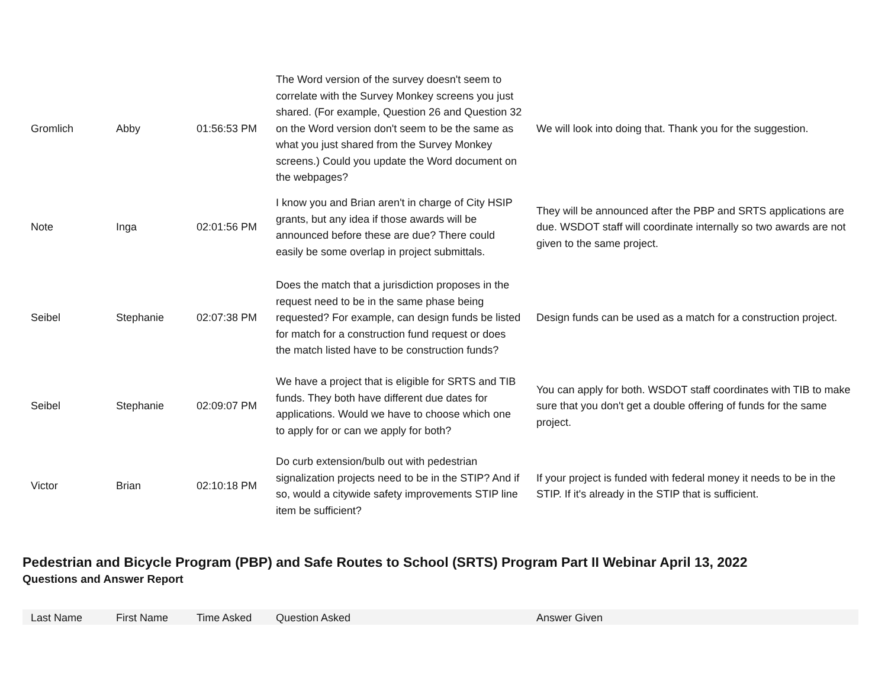| Gromlich | Abby | 01:56:53 PM | The Word version of the survey doesn't seem to correlate with the Survey Monkey screens you just shared. (For example, Question 26 and Question 32 on the Word version don't seem to be the same as what you just shared from the Survey Monkey screens.) Could you update the Word document on the webpages? | We will look into doing that. Thank you for the suggestion. |
| Note | Inga | 02:01:56 PM | I know you and Brian aren't in charge of City HSIP grants, but any idea if those awards will be announced before these are due? There could easily be some overlap in project submittals. | They will be announced after the PBP and SRTS applications are due. WSDOT staff will coordinate internally so two awards are not given to the same project. |
| Seibel | Stephanie | 02:07:38 PM | Does the match that a jurisdiction proposes in the request need to be in the same phase being requested? For example, can design funds be listed for match for a construction fund request or does the match listed have to be construction funds? | Design funds can be used as a match for a construction project. |
| Seibel | Stephanie | 02:09:07 PM | We have a project that is eligible for SRTS and TIB funds. They both have different due dates for applications. Would we have to choose which one to apply for or can we apply for both? | You can apply for both. WSDOT staff coordinates with TIB to make sure that you don't get a double offering of funds for the same project. |
| Victor | Brian | 02:10:18 PM | Do curb extension/bulb out with pedestrian signalization projects need to be in the STIP? And if so, would a citywide safety improvements STIP line item be sufficient? | If your project is funded with federal money it needs to be in the STIP. If it's already in the STIP that is sufficient. |
Pedestrian and Bicycle Program (PBP) and Safe Routes to School (SRTS) Program Part II Webinar April 13, 2022
Questions and Answer Report
| Last Name | First Name | Time Asked | Question Asked | Answer Given |
| --- | --- | --- | --- | --- |